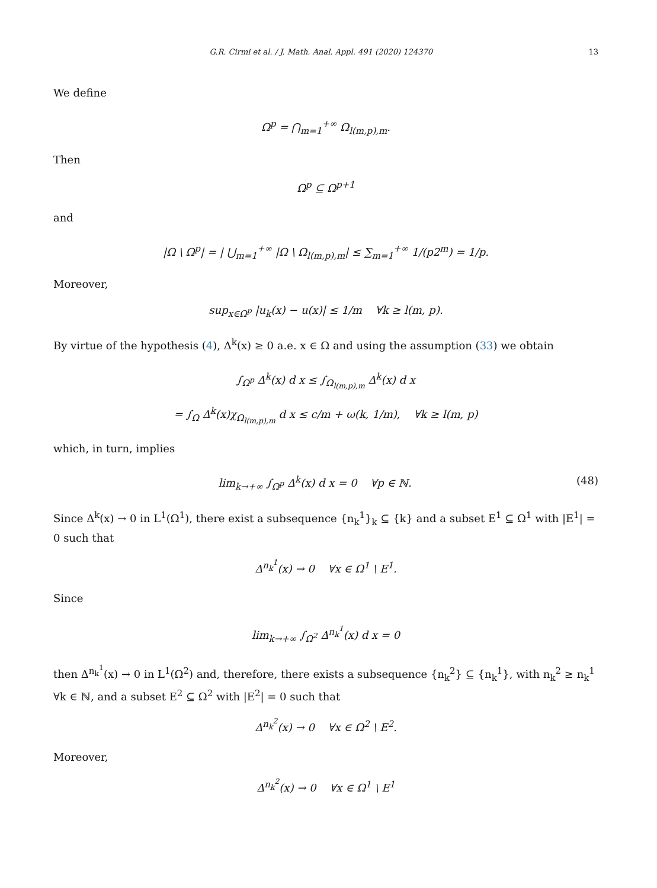G.R. Cirmi et al. / J. Math. Anal. Appl. 491 (2020) 124370 13
We define
Ω<sup>p</sup> = ⋂<sub>m=1</sub><sup>+∞</sup> Ω<sub>l(m,p),m</sub>.
Then
Ω<sup>p</sup> ⊆ Ω<sup>p+1</sup>
and
|Ω \ Ω<sup>p</sup>| = | ⋃<sub>m=1</sub><sup>+∞</sup> |Ω \ Ω<sub>l(m,p),m</sub>| ≤ ∑<sub>m=1</sub><sup>+∞</sup> 1/(p2<sup>m</sup>) = 1/p.
Moreover,
sup<sub>x∈Ω<sup>p</sup></sub> |u<sub>k</sub>(x) − u(x)| ≤ 1/m ∀k ≥ l(m, p).
By virtue of the hypothesis (4), Δ<sup>k</sup>(x) ≥ 0 a.e. x ∈ Ω and using the assumption (33) we obtain
∫<sub>Ω<sup>p</sup></sub> Δ<sup>k</sup>(x) d x ≤ ∫<sub>Ω<sub>l(m,p),m</sub></sub> Δ<sup>k</sup>(x) d x
= ∫<sub>Ω</sub> Δ<sup>k</sup>(x)χ<sub>Ω<sub>l(m,p),m</sub></sub> d x ≤ c/m + ω(k, 1/m), ∀k ≥ l(m, p)
which, in turn, implies
lim<sub>k→+∞</sub> ∫<sub>Ω<sup>p</sup></sub> Δ<sup>k</sup>(x) d x = 0 ∀p ∈ ℕ. (48)
Since Δ<sup>k</sup>(x) → 0 in L<sup>1</sup>(Ω<sup>1</sup>), there exist a subsequence {n<sub>k</sub><sup>1</sup>}<sub>k</sub> ⊆ {k} and a subset E<sup>1</sup> ⊆ Ω<sup>1</sup> with |E<sup>1</sup>| = 0 such that
Δ<sup>n<sub>k</sub><sup>1</sup></sup>(x) → 0 ∀x ∈ Ω<sup>1</sup> \ E<sup>1</sup>.
Since
lim<sub>k→+∞</sub> ∫<sub>Ω<sup>2</sup></sub> Δ<sup>n<sub>k</sub><sup>1</sup></sup>(x) d x = 0
then Δ<sup>n<sub>k</sub><sup>1</sup></sup>(x) → 0 in L<sup>1</sup>(Ω<sup>2</sup>) and, therefore, there exists a subsequence {n<sub>k</sub><sup>2</sup>} ⊆ {n<sub>k</sub><sup>1</sup>}, with n<sub>k</sub><sup>2</sup> ≥ n<sub>k</sub><sup>1</sup> ∀k ∈ ℕ, and a subset E<sup>2</sup> ⊆ Ω<sup>2</sup> with |E<sup>2</sup>| = 0 such that
Δ<sup>n<sub>k</sub><sup>2</sup></sup>(x) → 0 ∀x ∈ Ω<sup>2</sup> \ E<sup>2</sup>.
Moreover,
Δ<sup>n<sub>k</sub><sup>2</sup></sup>(x) → 0 ∀x ∈ Ω<sup>1</sup> \ E<sup>1</sup>